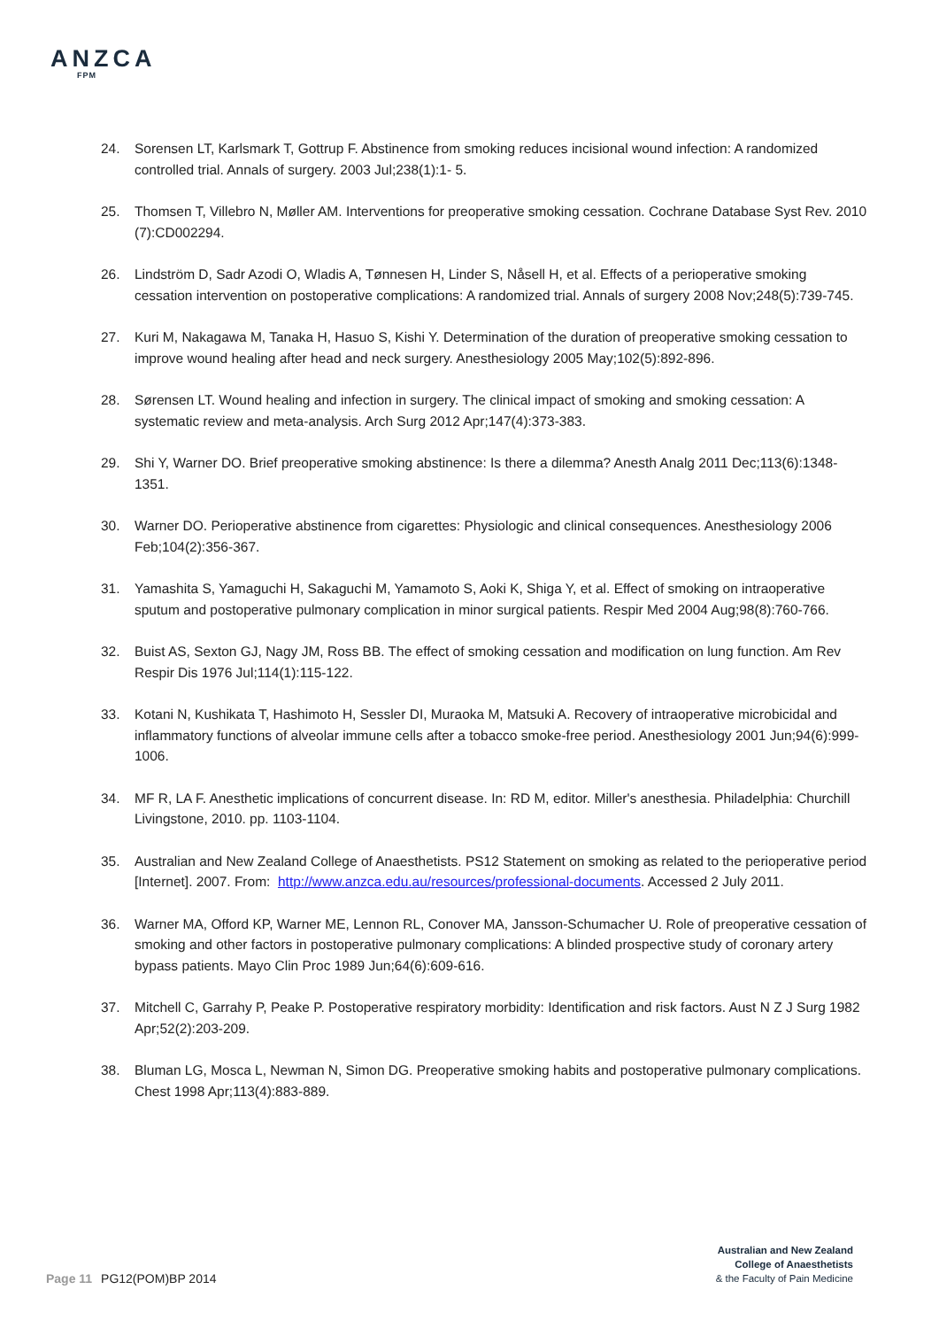ANZCA
FPM
24. Sorensen LT, Karlsmark T, Gottrup F. Abstinence from smoking reduces incisional wound infection: A randomized controlled trial. Annals of surgery. 2003 Jul;238(1):1- 5.
25. Thomsen T, Villebro N, Møller AM. Interventions for preoperative smoking cessation. Cochrane Database Syst Rev. 2010 (7):CD002294.
26. Lindström D, Sadr Azodi O, Wladis A, Tønnesen H, Linder S, Nåsell H, et al. Effects of a perioperative smoking cessation intervention on postoperative complications: A randomized trial. Annals of surgery 2008 Nov;248(5):739-745.
27. Kuri M, Nakagawa M, Tanaka H, Hasuo S, Kishi Y. Determination of the duration of preoperative smoking cessation to improve wound healing after head and neck surgery. Anesthesiology 2005 May;102(5):892-896.
28. Sørensen LT. Wound healing and infection in surgery. The clinical impact of smoking and smoking cessation: A systematic review and meta-analysis. Arch Surg 2012 Apr;147(4):373-383.
29. Shi Y, Warner DO. Brief preoperative smoking abstinence: Is there a dilemma? Anesth Analg 2011 Dec;113(6):1348-1351.
30. Warner DO. Perioperative abstinence from cigarettes: Physiologic and clinical consequences. Anesthesiology 2006 Feb;104(2):356-367.
31. Yamashita S, Yamaguchi H, Sakaguchi M, Yamamoto S, Aoki K, Shiga Y, et al. Effect of smoking on intraoperative sputum and postoperative pulmonary complication in minor surgical patients. Respir Med 2004 Aug;98(8):760-766.
32. Buist AS, Sexton GJ, Nagy JM, Ross BB. The effect of smoking cessation and modification on lung function. Am Rev Respir Dis 1976 Jul;114(1):115-122.
33. Kotani N, Kushikata T, Hashimoto H, Sessler DI, Muraoka M, Matsuki A. Recovery of intraoperative microbicidal and inflammatory functions of alveolar immune cells after a tobacco smoke-free period. Anesthesiology 2001 Jun;94(6):999-1006.
34. MF R, LA F. Anesthetic implications of concurrent disease. In: RD M, editor. Miller's anesthesia. Philadelphia: Churchill Livingstone, 2010. pp. 1103-1104.
35. Australian and New Zealand College of Anaesthetists. PS12 Statement on smoking as related to the perioperative period [Internet]. 2007. From: http://www.anzca.edu.au/resources/professional-documents. Accessed 2 July 2011.
36. Warner MA, Offord KP, Warner ME, Lennon RL, Conover MA, Jansson-Schumacher U. Role of preoperative cessation of smoking and other factors in postoperative pulmonary complications: A blinded prospective study of coronary artery bypass patients. Mayo Clin Proc 1989 Jun;64(6):609-616.
37. Mitchell C, Garrahy P, Peake P. Postoperative respiratory morbidity: Identification and risk factors. Aust N Z J Surg 1982 Apr;52(2):203-209.
38. Bluman LG, Mosca L, Newman N, Simon DG. Preoperative smoking habits and postoperative pulmonary complications. Chest 1998 Apr;113(4):883-889.
Australian and New Zealand
College of Anaesthetists
& the Faculty of Pain Medicine
Page 11 PG12(POM)BP 2014